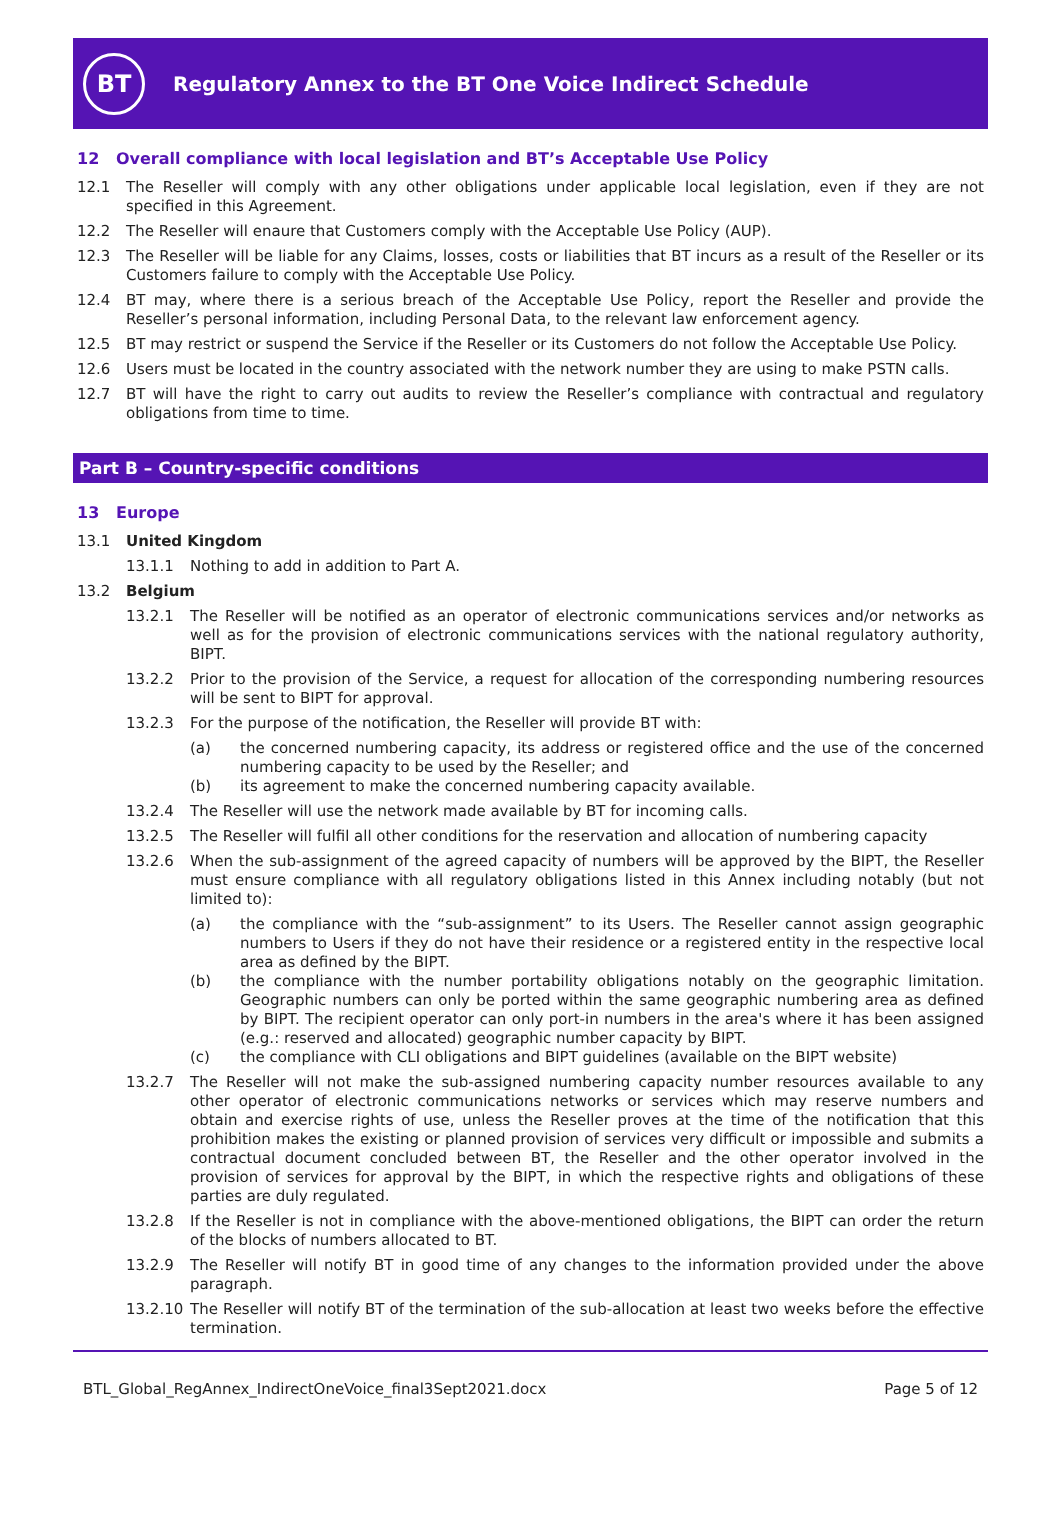BT
Regulatory Annex to the BT One Voice Indirect Schedule
12 Overall compliance with local legislation and BT’s Acceptable Use Policy
12.1 The Reseller will comply with any other obligations under applicable local legislation, even if they are not specified in this Agreement.
12.2 The Reseller will enaure that Customers comply with the Acceptable Use Policy (AUP).
12.3 The Reseller will be liable for any Claims, losses, costs or liabilities that BT incurs as a result of the Reseller or its Customers failure to comply with the Acceptable Use Policy.
12.4 BT may, where there is a serious breach of the Acceptable Use Policy, report the Reseller and provide the Reseller’s personal information, including Personal Data, to the relevant law enforcement agency.
12.5 BT may restrict or suspend the Service if the Reseller or its Customers do not follow the Acceptable Use Policy.
12.6 Users must be located in the country associated with the network number they are using to make PSTN calls.
12.7 BT will have the right to carry out audits to review the Reseller’s compliance with contractual and regulatory obligations from time to time.
Part B – Country-specific conditions
13 Europe
13.1 United Kingdom
13.1.1 Nothing to add in addition to Part A.
13.2 Belgium
13.2.1 The Reseller will be notified as an operator of electronic communications services and/or networks as well as for the provision of electronic communications services with the national regulatory authority, BIPT.
13.2.2 Prior to the provision of the Service, a request for allocation of the corresponding numbering resources will be sent to BIPT for approval.
13.2.3 For the purpose of the notification, the Reseller will provide BT with:
(a) the concerned numbering capacity, its address or registered office and the use of the concerned numbering capacity to be used by the Reseller; and
(b) its agreement to make the concerned numbering capacity available.
13.2.4 The Reseller will use the network made available by BT for incoming calls.
13.2.5 The Reseller will fulfil all other conditions for the reservation and allocation of numbering capacity
13.2.6 When the sub-assignment of the agreed capacity of numbers will be approved by the BIPT, the Reseller must ensure compliance with all regulatory obligations listed in this Annex including notably (but not limited to):
(a) the compliance with the “sub-assignment” to its Users. The Reseller cannot assign geographic numbers to Users if they do not have their residence or a registered entity in the respective local area as defined by the BIPT.
(b) the compliance with the number portability obligations notably on the geographic limitation. Geographic numbers can only be ported within the same geographic numbering area as defined by BIPT. The recipient operator can only port-in numbers in the area's where it has been assigned (e.g.: reserved and allocated) geographic number capacity by BIPT.
(c) the compliance with CLI obligations and BIPT guidelines (available on the BIPT website)
13.2.7 The Reseller will not make the sub-assigned numbering capacity number resources available to any other operator of electronic communications networks or services which may reserve numbers and obtain and exercise rights of use, unless the Reseller proves at the time of the notification that this prohibition makes the existing or planned provision of services very difficult or impossible and submits a contractual document concluded between BT, the Reseller and the other operator involved in the provision of services for approval by the BIPT, in which the respective rights and obligations of these parties are duly regulated.
13.2.8 If the Reseller is not in compliance with the above-mentioned obligations, the BIPT can order the return of the blocks of numbers allocated to BT.
13.2.9 The Reseller will notify BT in good time of any changes to the information provided under the above paragraph.
13.2.10 The Reseller will notify BT of the termination of the sub-allocation at least two weeks before the effective termination.
BTL_Global_RegAnnex_IndirectOneVoice_final3Sept2021.docx Page 5 of 12